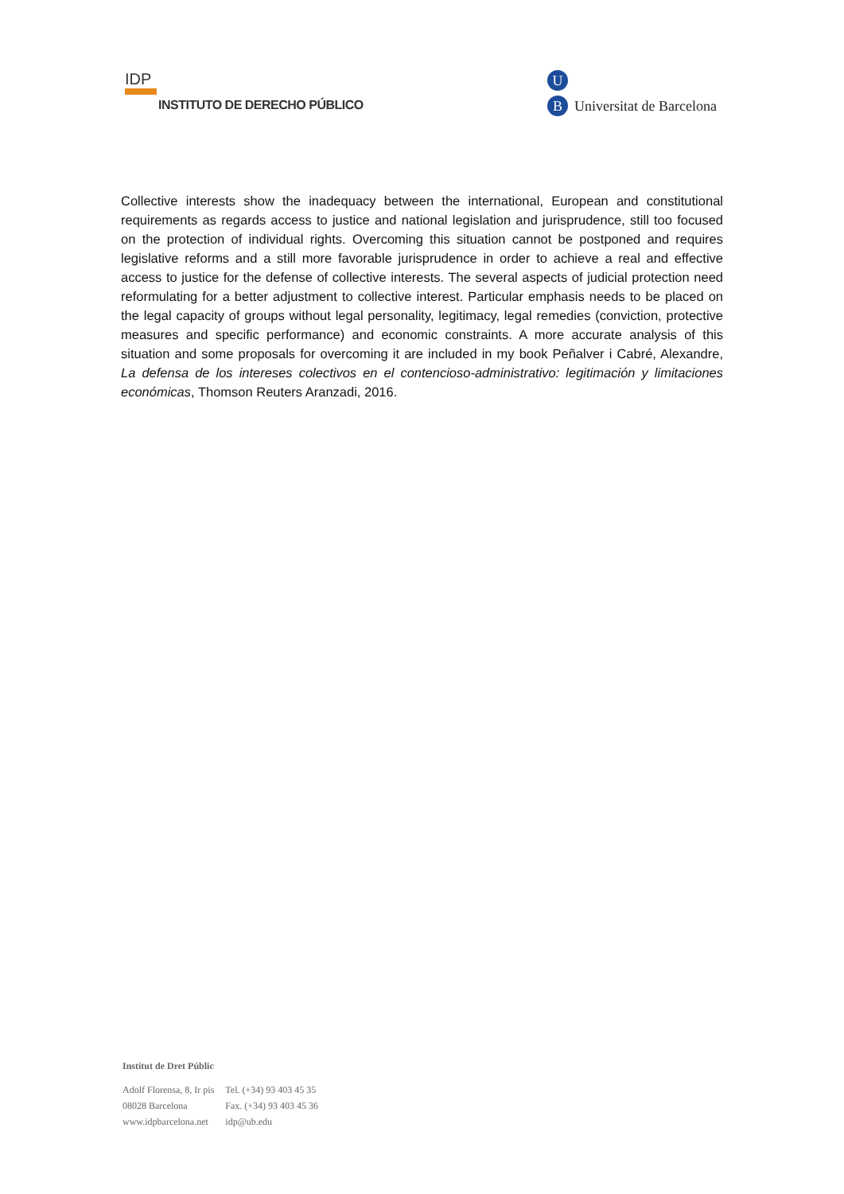IDP
INSTITUTO DE DERECHO PÚBLICO
U
B Universitat de Barcelona
Collective interests show the inadequacy between the international, European and constitutional requirements as regards access to justice and national legislation and jurisprudence, still too focused on the protection of individual rights. Overcoming this situation cannot be postponed and requires legislative reforms and a still more favorable jurisprudence in order to achieve a real and effective access to justice for the defense of collective interests. The several aspects of judicial protection need reformulating for a better adjustment to collective interest. Particular emphasis needs to be placed on the legal capacity of groups without legal personality, legitimacy, legal remedies (conviction, protective measures and specific performance) and economic constraints. A more accurate analysis of this situation and some proposals for overcoming it are included in my book Peñalver i Cabré, Alexandre, La defensa de los intereses colectivos en el contencioso-administrativo: legitimación y limitaciones económicas, Thomson Reuters Aranzadi, 2016.
Institut de Dret Públic
| Adolf Florensa, 8, Ir pis | Tel. (+34) 93 403 45 35 |
| 08028 Barcelona | Fax. (+34) 93 403 45 36 |
| www.idpbarcelona.net | idp@ub.edu |